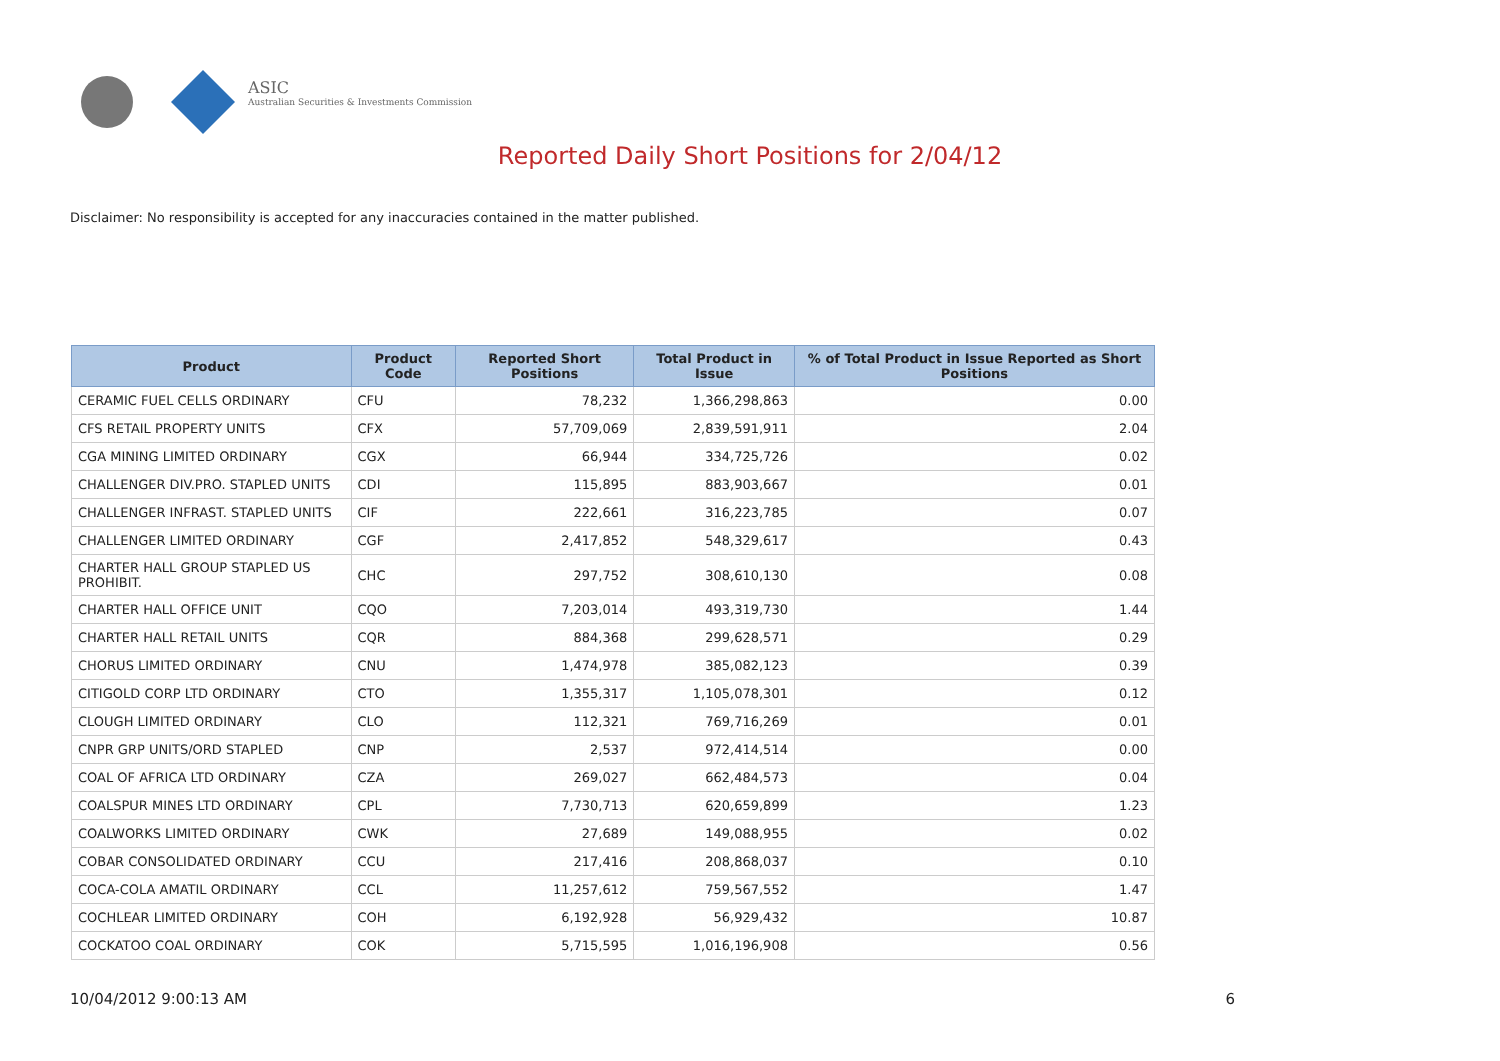ASIC
Australian Securities & Investments Commission
Reported Daily Short Positions for 2/04/12
Disclaimer: No responsibility is accepted for any inaccuracies contained in the matter published.
| Product | Product Code | Reported Short Positions | Total Product in Issue | % of Total Product in Issue Reported as Short Positions |
| --- | --- | --- | --- | --- |
| CERAMIC FUEL CELLS ORDINARY | CFU | 78,232 | 1,366,298,863 | 0.00 |
| CFS RETAIL PROPERTY UNITS | CFX | 57,709,069 | 2,839,591,911 | 2.04 |
| CGA MINING LIMITED ORDINARY | CGX | 66,944 | 334,725,726 | 0.02 |
| CHALLENGER DIV.PRO. STAPLED UNITS | CDI | 115,895 | 883,903,667 | 0.01 |
| CHALLENGER INFRAST. STAPLED UNITS | CIF | 222,661 | 316,223,785 | 0.07 |
| CHALLENGER LIMITED ORDINARY | CGF | 2,417,852 | 548,329,617 | 0.43 |
| CHARTER HALL GROUP STAPLED US PROHIBIT. | CHC | 297,752 | 308,610,130 | 0.08 |
| CHARTER HALL OFFICE UNIT | CQO | 7,203,014 | 493,319,730 | 1.44 |
| CHARTER HALL RETAIL UNITS | CQR | 884,368 | 299,628,571 | 0.29 |
| CHORUS LIMITED ORDINARY | CNU | 1,474,978 | 385,082,123 | 0.39 |
| CITIGOLD CORP LTD ORDINARY | CTO | 1,355,317 | 1,105,078,301 | 0.12 |
| CLOUGH LIMITED ORDINARY | CLO | 112,321 | 769,716,269 | 0.01 |
| CNPR GRP UNITS/ORD STAPLED | CNP | 2,537 | 972,414,514 | 0.00 |
| COAL OF AFRICA LTD ORDINARY | CZA | 269,027 | 662,484,573 | 0.04 |
| COALSPUR MINES LTD ORDINARY | CPL | 7,730,713 | 620,659,899 | 1.23 |
| COALWORKS LIMITED ORDINARY | CWK | 27,689 | 149,088,955 | 0.02 |
| COBAR CONSOLIDATED ORDINARY | CCU | 217,416 | 208,868,037 | 0.10 |
| COCA-COLA AMATIL ORDINARY | CCL | 11,257,612 | 759,567,552 | 1.47 |
| COCHLEAR LIMITED ORDINARY | COH | 6,192,928 | 56,929,432 | 10.87 |
| COCKATOO COAL ORDINARY | COK | 5,715,595 | 1,016,196,908 | 0.56 |
10/04/2012 9:00:13 AM 6